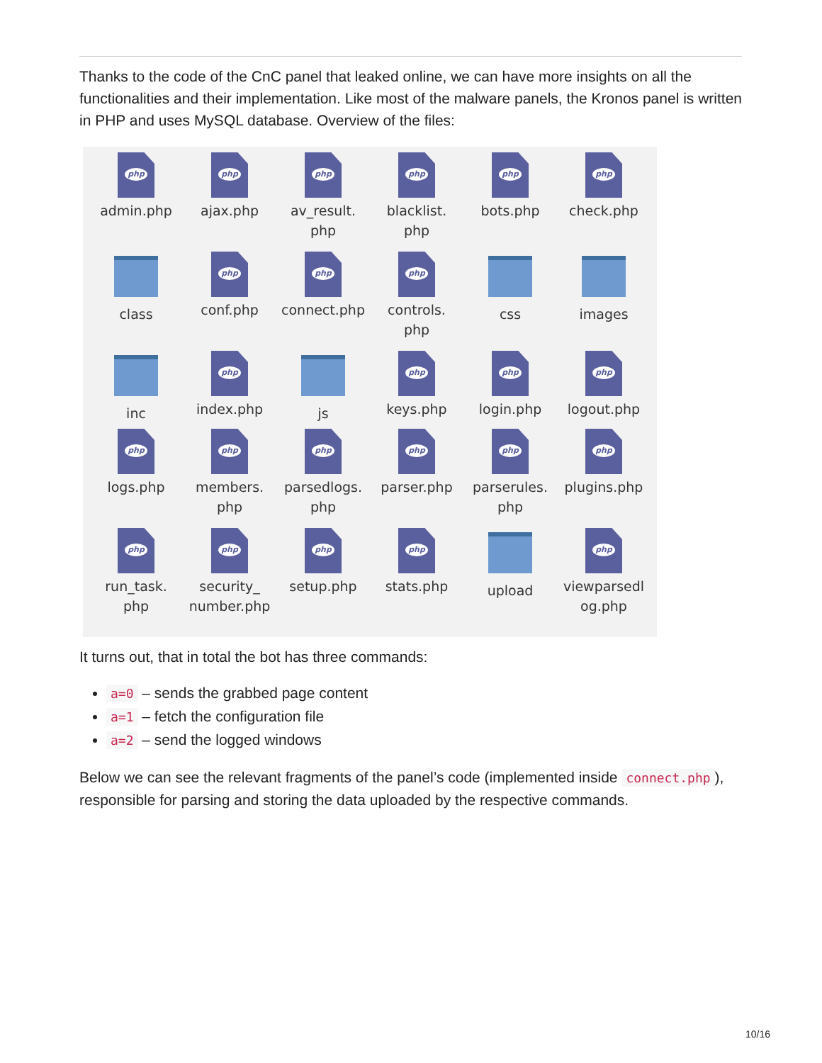Thanks to the code of the CnC panel that leaked online, we can have more insights on all the functionalities and their implementation. Like most of the malware panels, the Kronos panel is written in PHP and uses MySQL database. Overview of the files:
php
admin.php
php
ajax.php
php
av_result.
php
php
blacklist.
php
php
bots.php
php
check.php
class
php
conf.php
php
connect.php
php
controls.
php
css
images
inc
php
index.php
js
php
keys.php
php
login.php
php
logout.php
php
logs.php
php
members.
php
php
parsedlogs.
php
php
parser.php
php
parserules.
php
php
plugins.php
php
run_task.
php
php
security_
number.php
php
setup.php
php
stats.php
upload
php
viewparsedl
og.php
It turns out, that in total the bot has three commands:
a=0 – sends the grabbed page content
a=1 – fetch the configuration file
a=2 – send the logged windows
Below we can see the relevant fragments of the panel’s code (implemented inside connect.php), responsible for parsing and storing the data uploaded by the respective commands.
10/16